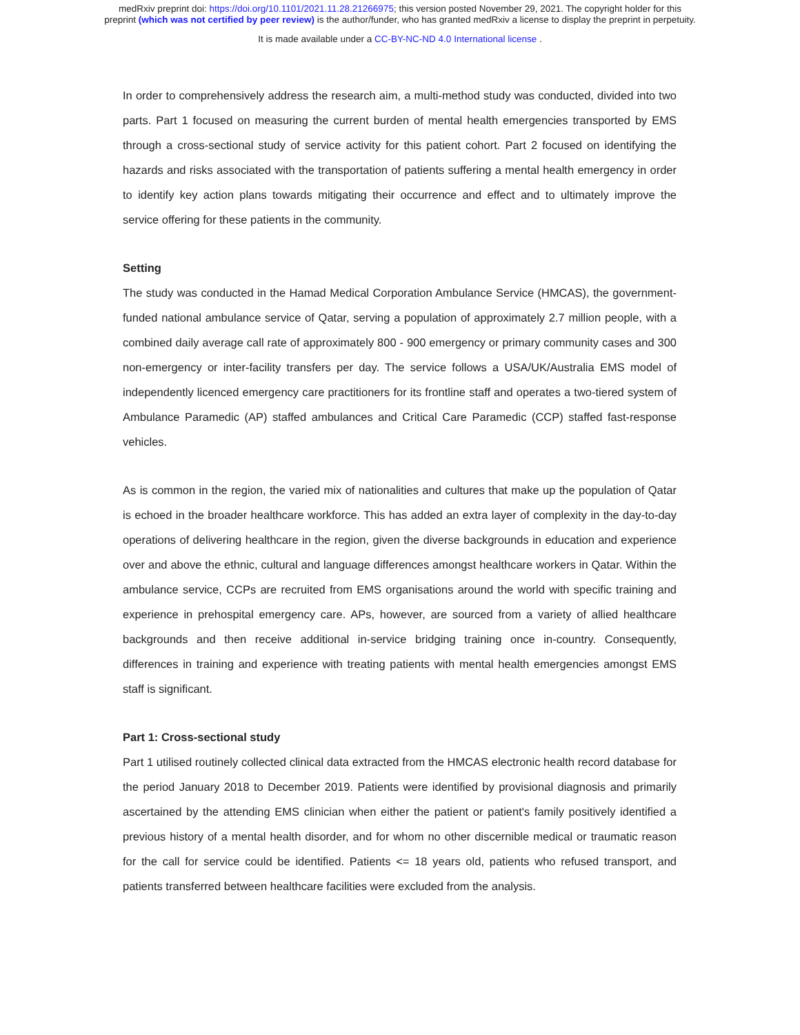medRxiv preprint doi: https://doi.org/10.1101/2021.11.28.21266975; this version posted November 29, 2021. The copyright holder for this
preprint (which was not certified by peer review) is the author/funder, who has granted medRxiv a license to display the preprint in perpetuity.
It is made available under a CC-BY-NC-ND 4.0 International license .
In order to comprehensively address the research aim, a multi-method study was conducted, divided into two parts. Part 1 focused on measuring the current burden of mental health emergencies transported by EMS through a cross-sectional study of service activity for this patient cohort. Part 2 focused on identifying the hazards and risks associated with the transportation of patients suffering a mental health emergency in order to identify key action plans towards mitigating their occurrence and effect and to ultimately improve the service offering for these patients in the community.
Setting
The study was conducted in the Hamad Medical Corporation Ambulance Service (HMCAS), the government-funded national ambulance service of Qatar, serving a population of approximately 2.7 million people, with a combined daily average call rate of approximately 800 - 900 emergency or primary community cases and 300 non-emergency or inter-facility transfers per day. The service follows a USA/UK/Australia EMS model of independently licenced emergency care practitioners for its frontline staff and operates a two-tiered system of Ambulance Paramedic (AP) staffed ambulances and Critical Care Paramedic (CCP) staffed fast-response vehicles.
As is common in the region, the varied mix of nationalities and cultures that make up the population of Qatar is echoed in the broader healthcare workforce. This has added an extra layer of complexity in the day-to-day operations of delivering healthcare in the region, given the diverse backgrounds in education and experience over and above the ethnic, cultural and language differences amongst healthcare workers in Qatar. Within the ambulance service, CCPs are recruited from EMS organisations around the world with specific training and experience in prehospital emergency care. APs, however, are sourced from a variety of allied healthcare backgrounds and then receive additional in-service bridging training once in-country. Consequently, differences in training and experience with treating patients with mental health emergencies amongst EMS staff is significant.
Part 1: Cross-sectional study
Part 1 utilised routinely collected clinical data extracted from the HMCAS electronic health record database for the period January 2018 to December 2019. Patients were identified by provisional diagnosis and primarily ascertained by the attending EMS clinician when either the patient or patient's family positively identified a previous history of a mental health disorder, and for whom no other discernible medical or traumatic reason for the call for service could be identified. Patients <= 18 years old, patients who refused transport, and patients transferred between healthcare facilities were excluded from the analysis.